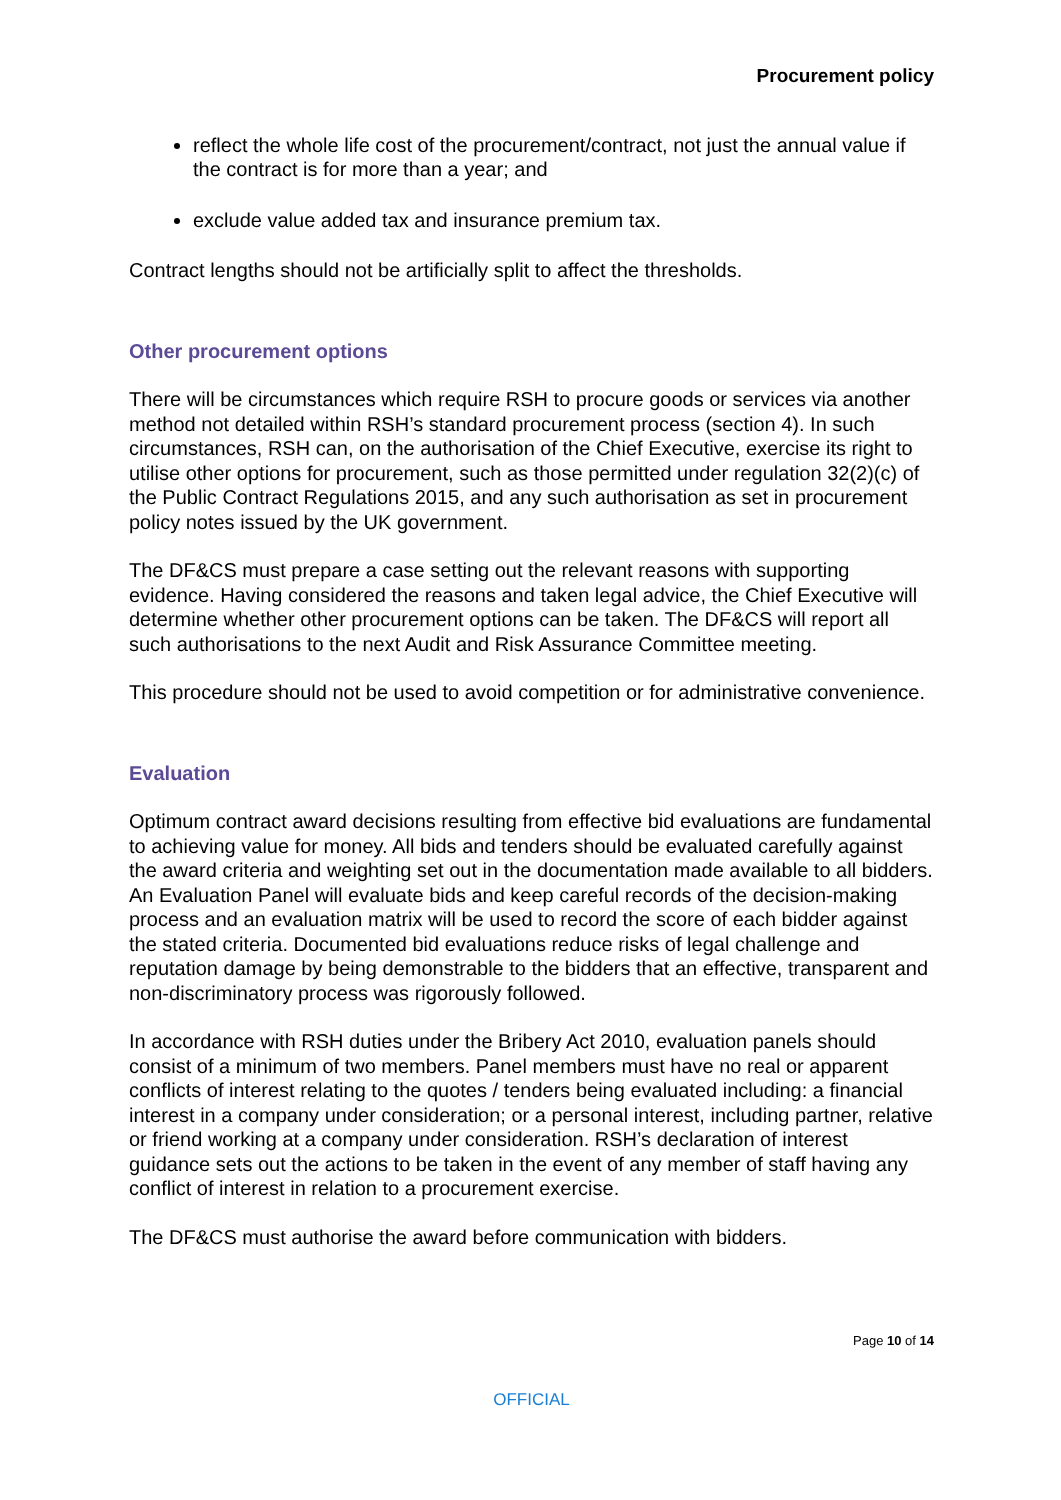Procurement policy
reflect the whole life cost of the procurement/contract, not just the annual value if the contract is for more than a year; and
exclude value added tax and insurance premium tax.
Contract lengths should not be artificially split to affect the thresholds.
Other procurement options
There will be circumstances which require RSH to procure goods or services via another method not detailed within RSH’s standard procurement process (section 4). In such circumstances, RSH can, on the authorisation of the Chief Executive, exercise its right to utilise other options for procurement, such as those permitted under regulation 32(2)(c) of the Public Contract Regulations 2015, and any such authorisation as set in procurement policy notes issued by the UK government.
The DF&CS must prepare a case setting out the relevant reasons with supporting evidence. Having considered the reasons and taken legal advice, the Chief Executive will determine whether other procurement options can be taken. The DF&CS will report all such authorisations to the next Audit and Risk Assurance Committee meeting.
This procedure should not be used to avoid competition or for administrative convenience.
Evaluation
Optimum contract award decisions resulting from effective bid evaluations are fundamental to achieving value for money. All bids and tenders should be evaluated carefully against the award criteria and weighting set out in the documentation made available to all bidders. An Evaluation Panel will evaluate bids and keep careful records of the decision-making process and an evaluation matrix will be used to record the score of each bidder against the stated criteria. Documented bid evaluations reduce risks of legal challenge and reputation damage by being demonstrable to the bidders that an effective, transparent and non-discriminatory process was rigorously followed.
In accordance with RSH duties under the Bribery Act 2010, evaluation panels should consist of a minimum of two members. Panel members must have no real or apparent conflicts of interest relating to the quotes / tenders being evaluated including: a financial interest in a company under consideration; or a personal interest, including partner, relative or friend working at a company under consideration. RSH’s declaration of interest guidance sets out the actions to be taken in the event of any member of staff having any conflict of interest in relation to a procurement exercise.
The DF&CS must authorise the award before communication with bidders.
Page 10 of 14
OFFICIAL